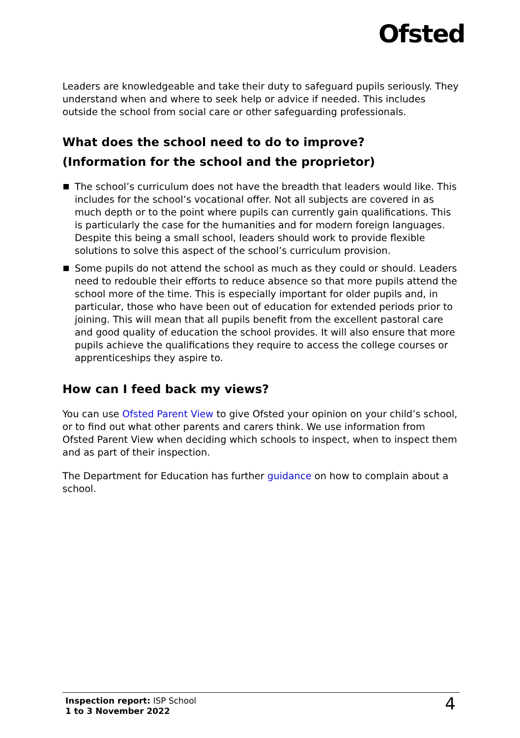Ofsted
Leaders are knowledgeable and take their duty to safeguard pupils seriously. They understand when and where to seek help or advice if needed. This includes outside the school from social care or other safeguarding professionals.
What does the school need to do to improve?
(Information for the school and the proprietor)
The school’s curriculum does not have the breadth that leaders would like. This includes for the school’s vocational offer. Not all subjects are covered in as much depth or to the point where pupils can currently gain qualifications. This is particularly the case for the humanities and for modern foreign languages. Despite this being a small school, leaders should work to provide flexible solutions to solve this aspect of the school’s curriculum provision.
Some pupils do not attend the school as much as they could or should. Leaders need to redouble their efforts to reduce absence so that more pupils attend the school more of the time. This is especially important for older pupils and, in particular, those who have been out of education for extended periods prior to joining. This will mean that all pupils benefit from the excellent pastoral care and good quality of education the school provides. It will also ensure that more pupils achieve the qualifications they require to access the college courses or apprenticeships they aspire to.
How can I feed back my views?
You can use Ofsted Parent View to give Ofsted your opinion on your child’s school, or to find out what other parents and carers think. We use information from Ofsted Parent View when deciding which schools to inspect, when to inspect them and as part of their inspection.
The Department for Education has further guidance on how to complain about a school.
Inspection report: ISP School
1 to 3 November 2022
4